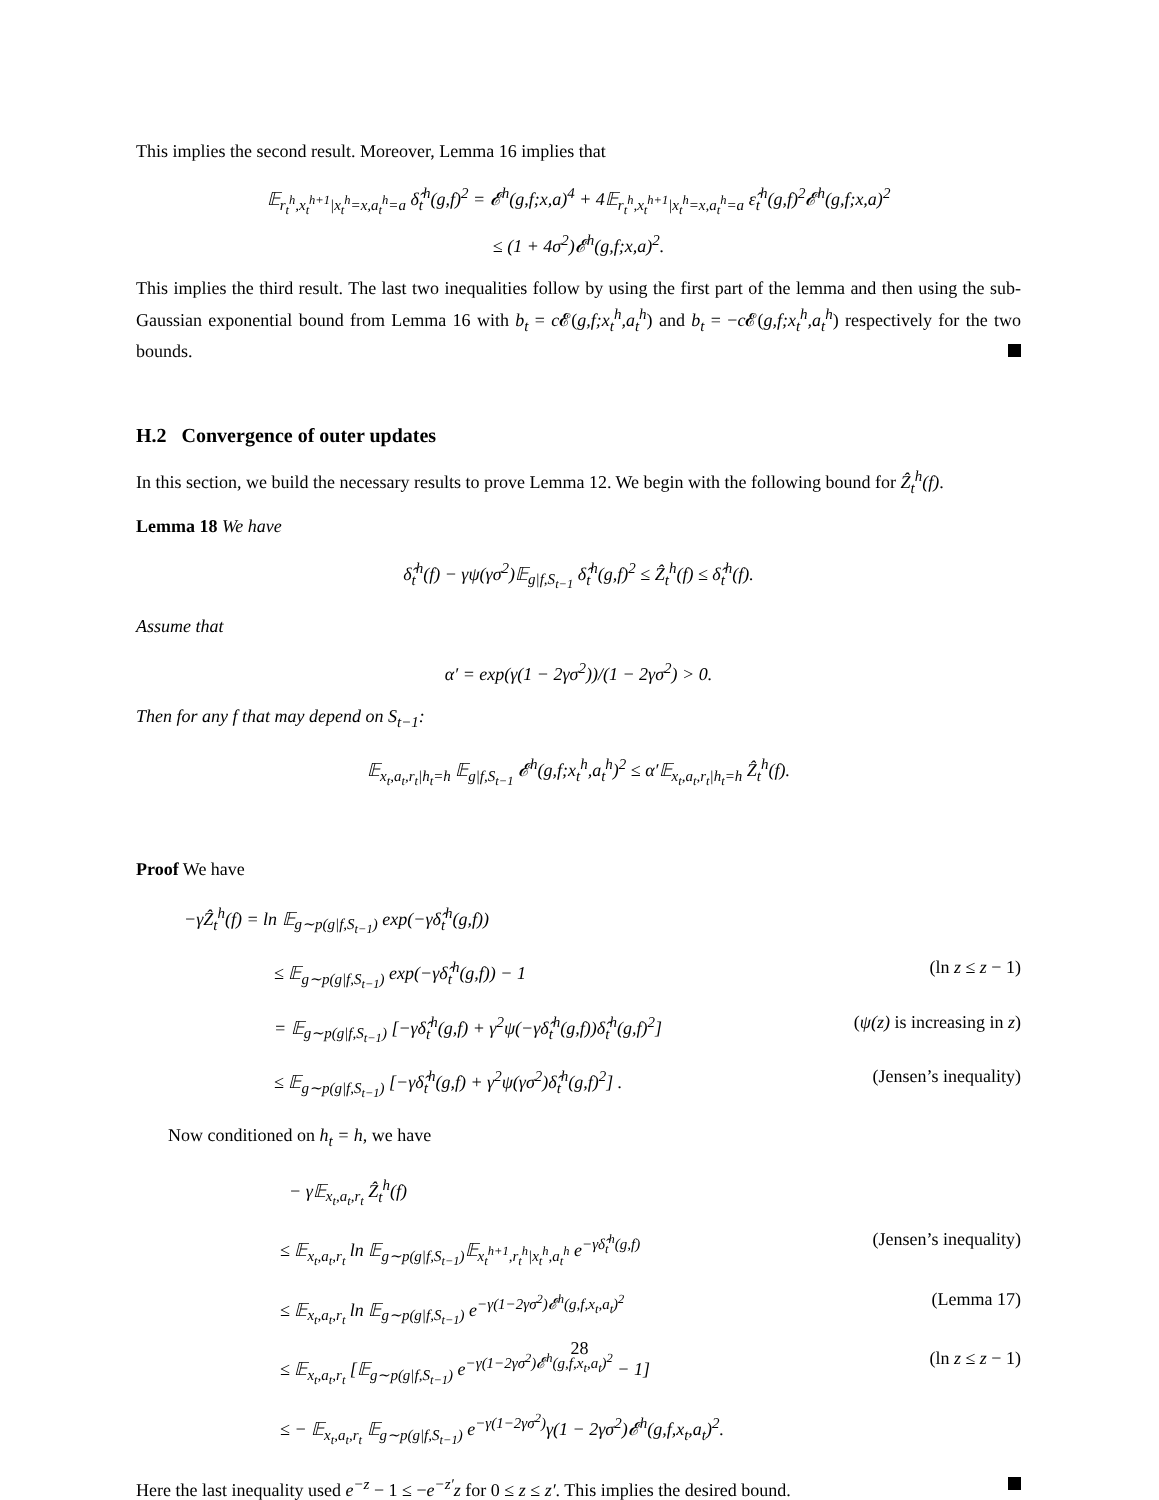This implies the second result. Moreover, Lemma 16 implies that
𝔼<sub>r<sub>t</sub><sup>h</sup>,x<sub>t</sub><sup>h+1</sup>|x<sub>t</sub><sup>h</sup>=x,a<sub>t</sub><sup>h</sup>=a</sub> δ̂<sub>t</sub><sup>h</sup>(g,f)<sup>2</sup> = 𝓔<sup>h</sup>(g,f;x,a)<sup>4</sup> + 4𝔼<sub>r<sub>t</sub><sup>h</sup>,x<sub>t</sub><sup>h+1</sup>|x<sub>t</sub><sup>h</sup>=x,a<sub>t</sub><sup>h</sup>=a</sub> ε̂<sub>t</sub><sup>h</sup>(g,f)<sup>2</sup>𝓔<sup>h</sup>(g,f;x,a)<sup>2</sup>
≤ (1 + 4σ<sup>2</sup>)𝓔<sup>h</sup>(g,f;x,a)<sup>2</sup>.
This implies the third result. The last two inequalities follow by using the first part of the lemma and then using the sub-Gaussian exponential bound from Lemma 16 with b<sub>t</sub> = c 𝓔(g,f;x<sub>t</sub><sup>h</sup>,a<sub>t</sub><sup>h</sup>) and b<sub>t</sub> = −c 𝓔(g,f;x<sub>t</sub><sup>h</sup>,a<sub>t</sub><sup>h</sup>) respectively for the two bounds.
H.2 Convergence of outer updates
In this section, we build the necessary results to prove Lemma 12. We begin with the following bound for Ẑ<sub>t</sub><sup>h</sup>(f).
Lemma 18 We have
δ̂<sub>t</sub><sup>h</sup>(f) − γψ(γσ<sup>2</sup>)𝔼<sub>g|f,S<sub>t−1</sub></sub> δ̂<sub>t</sub><sup>h</sup>(g,f)<sup>2</sup> ≤ Ẑ<sub>t</sub><sup>h</sup>(f) ≤ δ̂<sub>t</sub><sup>h</sup>(f).
Assume that
α′ = exp(γ(1 − 2γσ<sup>2</sup>))/(1 − 2γσ<sup>2</sup>) > 0.
Then for any f that may depend on S<sub>t−1</sub>:
𝔼<sub>x<sub>t</sub>,a<sub>t</sub>,r<sub>t</sub>|h<sub>t</sub>=h</sub> 𝔼<sub>g|f,S<sub>t−1</sub></sub> 𝓔<sup>h</sup>(g,f;x<sub>t</sub><sup>h</sup>,a<sub>t</sub><sup>h</sup>)<sup>2</sup> ≤ α′𝔼<sub>x<sub>t</sub>,a<sub>t</sub>,r<sub>t</sub>|h<sub>t</sub>=h</sub> Ẑ<sub>t</sub><sup>h</sup>(f).
Proof We have
−γẐ<sub>t</sub><sup>h</sup>(f) = ln 𝔼<sub>g∼p(g|f,S<sub>t−1</sub>)</sub> exp(−γδ̂<sub>t</sub><sup>h</sup>(g,f))
≤ 𝔼<sub>g∼p(g|f,S<sub>t−1</sub>)</sub> exp(−γδ̂<sub>t</sub><sup>h</sup>(g,f)) − 1 (ln z ≤ z − 1)
= 𝔼<sub>g∼p(g|f,S<sub>t−1</sub>)</sub> [−γδ̂<sub>t</sub><sup>h</sup>(g,f) + γ<sup>2</sup>ψ(−γδ̂<sub>t</sub><sup>h</sup>(g,f))δ̂<sub>t</sub><sup>h</sup>(g,f)<sup>2</sup>] (ψ(z) is increasing in z)
≤ 𝔼<sub>g∼p(g|f,S<sub>t−1</sub>)</sub> [−γδ̂<sub>t</sub><sup>h</sup>(g,f) + γ<sup>2</sup>ψ(γσ<sup>2</sup>)δ̂<sub>t</sub><sup>h</sup>(g,f)<sup>2</sup>] . (Jensen’s inequality)
Now conditioned on h<sub>t</sub> = h, we have
− γ𝔼<sub>x<sub>t</sub>,a<sub>t</sub>,r<sub>t</sub></sub> Ẑ<sub>t</sub><sup>h</sup>(f)
≤ 𝔼<sub>x<sub>t</sub>,a<sub>t</sub>,r<sub>t</sub></sub> ln 𝔼<sub>g∼p(g|f,S<sub>t−1</sub>)</sub>𝔼<sub>x<sub>t</sub><sup>h+1</sup>,r<sub>t</sub><sup>h</sup>|x<sub>t</sub><sup>h</sup>,a<sub>t</sub><sup>h</sup></sub> e<sup>−γδ̂<sub>t</sub><sup>h</sup>(g,f)</sup> (Jensen’s inequality)
≤ 𝔼<sub>x<sub>t</sub>,a<sub>t</sub>,r<sub>t</sub></sub> ln 𝔼<sub>g∼p(g|f,S<sub>t−1</sub>)</sub> e<sup>−γ(1−2γσ<sup>2</sup>)𝓔<sup>h</sup>(g,f,x<sub>t</sub>,a<sub>t</sub>)<sup>2</sup></sup> (Lemma 17)
≤ 𝔼<sub>x<sub>t</sub>,a<sub>t</sub>,r<sub>t</sub></sub> [𝔼<sub>g∼p(g|f,S<sub>t−1</sub>)</sub> e<sup>−γ(1−2γσ<sup>2</sup>)𝓔<sup>h</sup>(g,f,x<sub>t</sub>,a<sub>t</sub>)<sup>2</sup></sup> − 1] (ln z ≤ z − 1)
≤ − 𝔼<sub>x<sub>t</sub>,a<sub>t</sub>,r<sub>t</sub></sub> 𝔼<sub>g∼p(g|f,S<sub>t−1</sub>)</sub> e<sup>−γ(1−2γσ<sup>2</sup>)</sup>γ(1 − 2γσ<sup>2</sup>)𝓔<sup>h</sup>(g,f,x<sub>t</sub>,a<sub>t</sub>)<sup>2</sup>.
Here the last inequality used e<sup>−z</sup> − 1 ≤ −e<sup>−z′</sup>z for 0 ≤ z ≤ z′. This implies the desired bound.
28